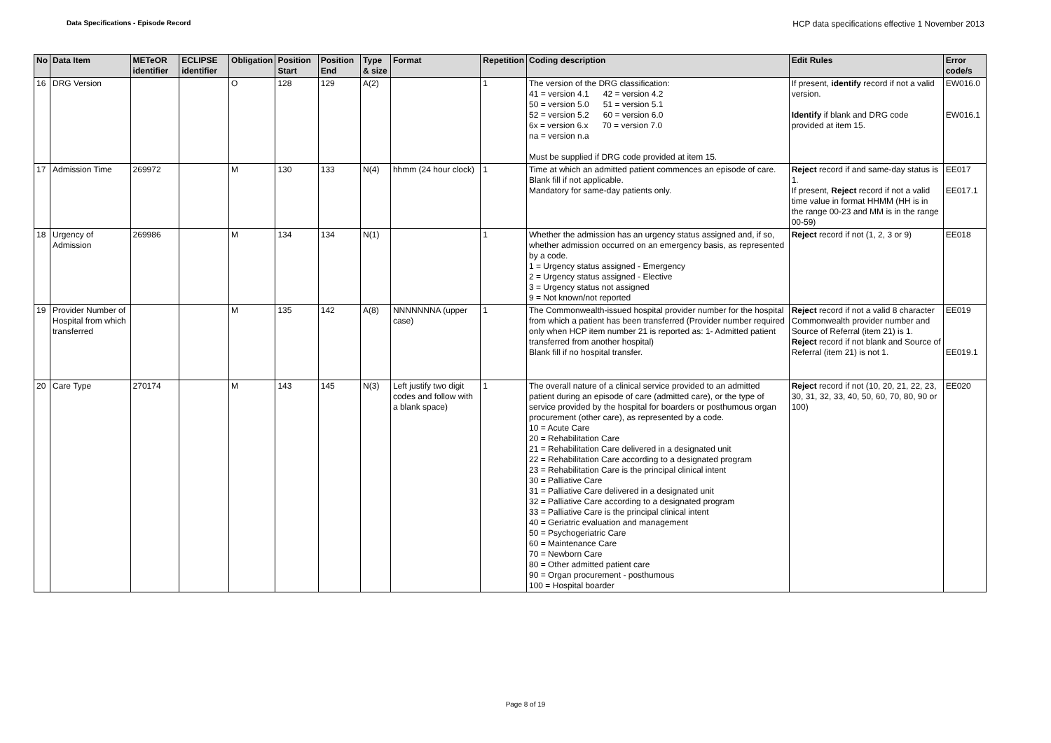Data Specifications - Episode Record HCP data specifications effective 1 November 2013
| No | Data Item | METeOR identifier | ECLIPSE identifier | Obligation | Position Start | Position End | Type & size | Format | Repetition | Coding description | Edit Rules | Error code/s |
| --- | --- | --- | --- | --- | --- | --- | --- | --- | --- | --- | --- | --- |
| 16 | DRG Version | | | O | 128 | 129 | A(2) | | 1 | The version of the DRG classification: 41 = version 4.1 42 = version 4.2 50 = version 5.0 51 = version 5.1 52 = version 5.2 60 = version 6.0 6x = version 6.x 70 = version 7.0 na = version n.a Must be supplied if DRG code provided at item 15. | If present, identify record if not a valid version. Identify if blank and DRG code provided at item 15. | EW016.0 EW016.1 |
| 17 | Admission Time | 269972 | | M | 130 | 133 | N(4) | hhmm (24 hour clock) | 1 | Time at which an admitted patient commences an episode of care. Blank fill if not applicable. Mandatory for same-day patients only. | Reject record if and same-day status is 1. If present, Reject record if not a valid time value in format HHMM (HH is in the range 00-23 and MM is in the range 00-59) | EE017 EE017.1 |
| 18 | Urgency of Admission | 269986 | | M | 134 | 134 | N(1) | | 1 | Whether the admission has an urgency status assigned and, if so, whether admission occurred on an emergency basis, as represented by a code. 1 = Urgency status assigned - Emergency 2 = Urgency status assigned - Elective 3 = Urgency status not assigned 9 = Not known/not reported | Reject record if not (1, 2, 3 or 9) | EE018 |
| 19 | Provider Number of Hospital from which transferred | | | M | 135 | 142 | A(8) | NNNNNNNA (upper case) | 1 | The Commonwealth-issued hospital provider number for the hospital from which a patient has been transferred (Provider number required only when HCP item number 21 is reported as: 1- Admitted patient transferred from another hospital) Blank fill if no hospital transfer. | Reject record if not a valid 8 character Commonwealth provider number and Source of Referral (item 21) is 1. Reject record if not blank and Source of Referral (item 21) is not 1. | EE019 EE019.1 |
| 20 | Care Type | 270174 | | M | 143 | 145 | N(3) | Left justify two digit codes and follow with a blank space) | 1 | The overall nature of a clinical service provided to an admitted patient during an episode of care (admitted care), or the type of service provided by the hospital for boarders or posthumous organ procurement (other care), as represented by a code. 10 = Acute Care 20 = Rehabilitation Care 21 = Rehabilitation Care delivered in a designated unit 22 = Rehabilitation Care according to a designated program 23 = Rehabilitation Care is the principal clinical intent 30 = Palliative Care 31 = Palliative Care delivered in a designated unit 32 = Palliative Care according to a designated program 33 = Palliative Care is the principal clinical intent 40 = Geriatric evaluation and management 50 = Psychogeriatric Care 60 = Maintenance Care 70 = Newborn Care 80 = Other admitted patient care 90 = Organ procurement - posthumous 100 = Hospital boarder | Reject record if not (10, 20, 21, 22, 23, 30, 31, 32, 33, 40, 50, 60, 70, 80, 90 or 100) | EE020 |
Page 8 of 19